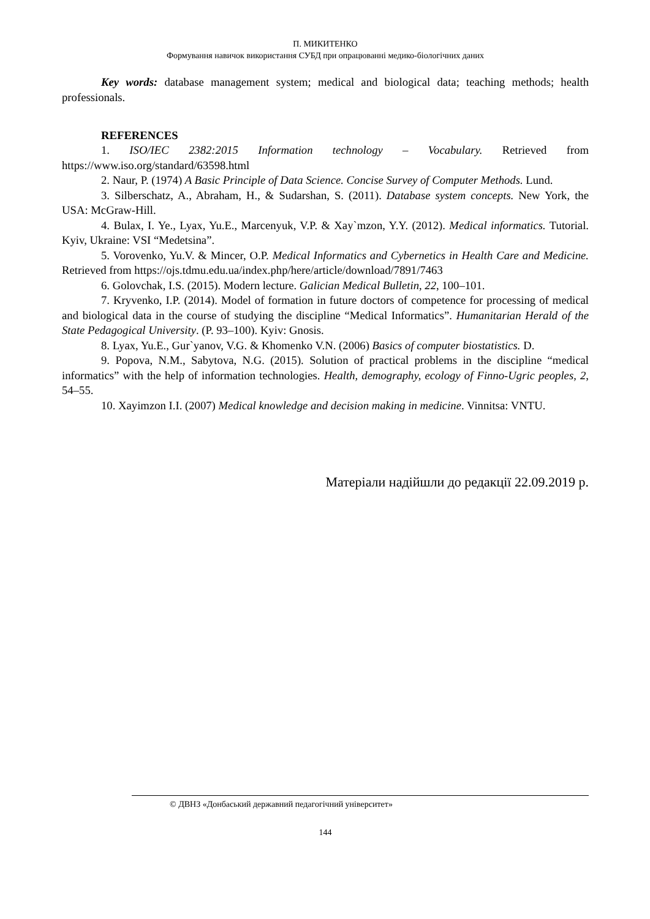П. МИКИТЕНКО
Формування навичок використання СУБД при опрацюванні медико-біологічних даних
Key words: database management system; medical and biological data; teaching methods; health professionals.
REFERENCES
1. ISO/IEC 2382:2015 Information technology – Vocabulary. Retrieved from https://www.iso.org/standard/63598.html
2. Naur, P. (1974) A Basic Principle of Data Science. Concise Survey of Computer Methods. Lund.
3. Silberschatz, A., Abraham, H., & Sudarshan, S. (2011). Database system concepts. New York, the USA: McGraw-Hill.
4. Bulax, I. Ye., Lyax, Yu.E., Marcenyuk, V.P. & Xay`mzon, Y.Y. (2012). Medical informatics. Tutorial. Kyiv, Ukraine: VSI “Medetsina”.
5. Vorovenko, Yu.V. & Mincer, O.P. Medical Informatics and Cybernetics in Health Care and Medicine. Retrieved from https://ojs.tdmu.edu.ua/index.php/here/article/download/7891/7463
6. Golovchak, I.S. (2015). Modern lecture. Galician Medical Bulletin, 22, 100–101.
7. Kryvenko, I.P. (2014). Model of formation in future doctors of competence for processing of medical and biological data in the course of studying the discipline “Medical Informatics”. Humanitarian Herald of the State Pedagogical University. (P. 93–100). Kyiv: Gnosis.
8. Lyax, Yu.E., Gur`yanov, V.G. & Khomenko V.N. (2006) Basics of computer biostatistics. D.
9. Popova, N.M., Sabytova, N.G. (2015). Solution of practical problems in the discipline “medical informatics” with the help of information technologies. Health, demography, ecology of Finno-Ugric peoples, 2, 54–55.
10. Xayimzon I.I. (2007) Medical knowledge and decision making in medicine. Vinnitsa: VNTU.
Матеріали надійшли до редакції 22.09.2019 р.
© ДВНЗ «Донбаський державний педагогічний університет»
144